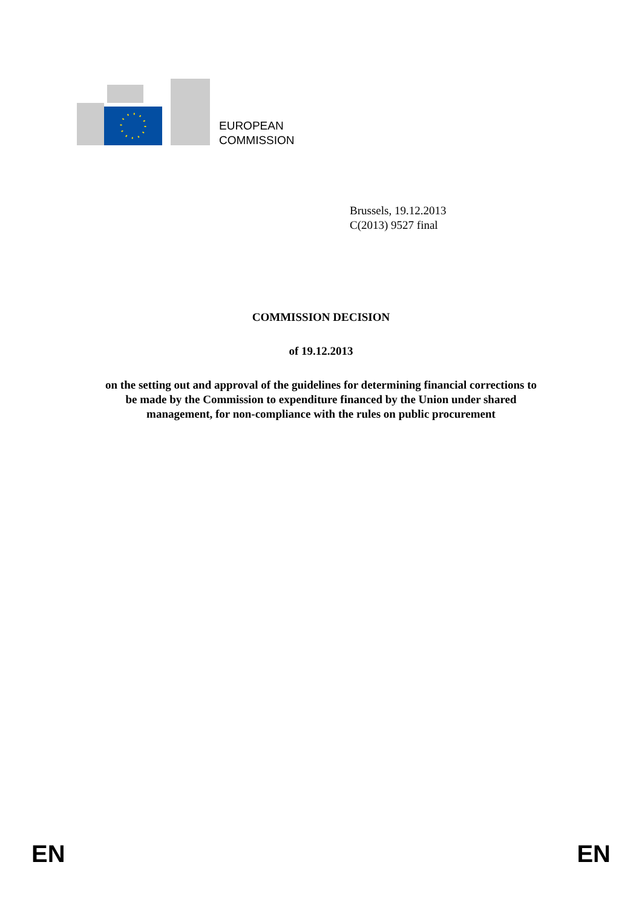EUROPEAN
COMMISSION
Brussels, 19.12.2013
C(2013) 9527 final
COMMISSION DECISION
of 19.12.2013
on the setting out and approval of the guidelines for determining financial corrections to
be made by the Commission to expenditure financed by the Union under shared
management, for non-compliance with the rules on public procurement
EN EN